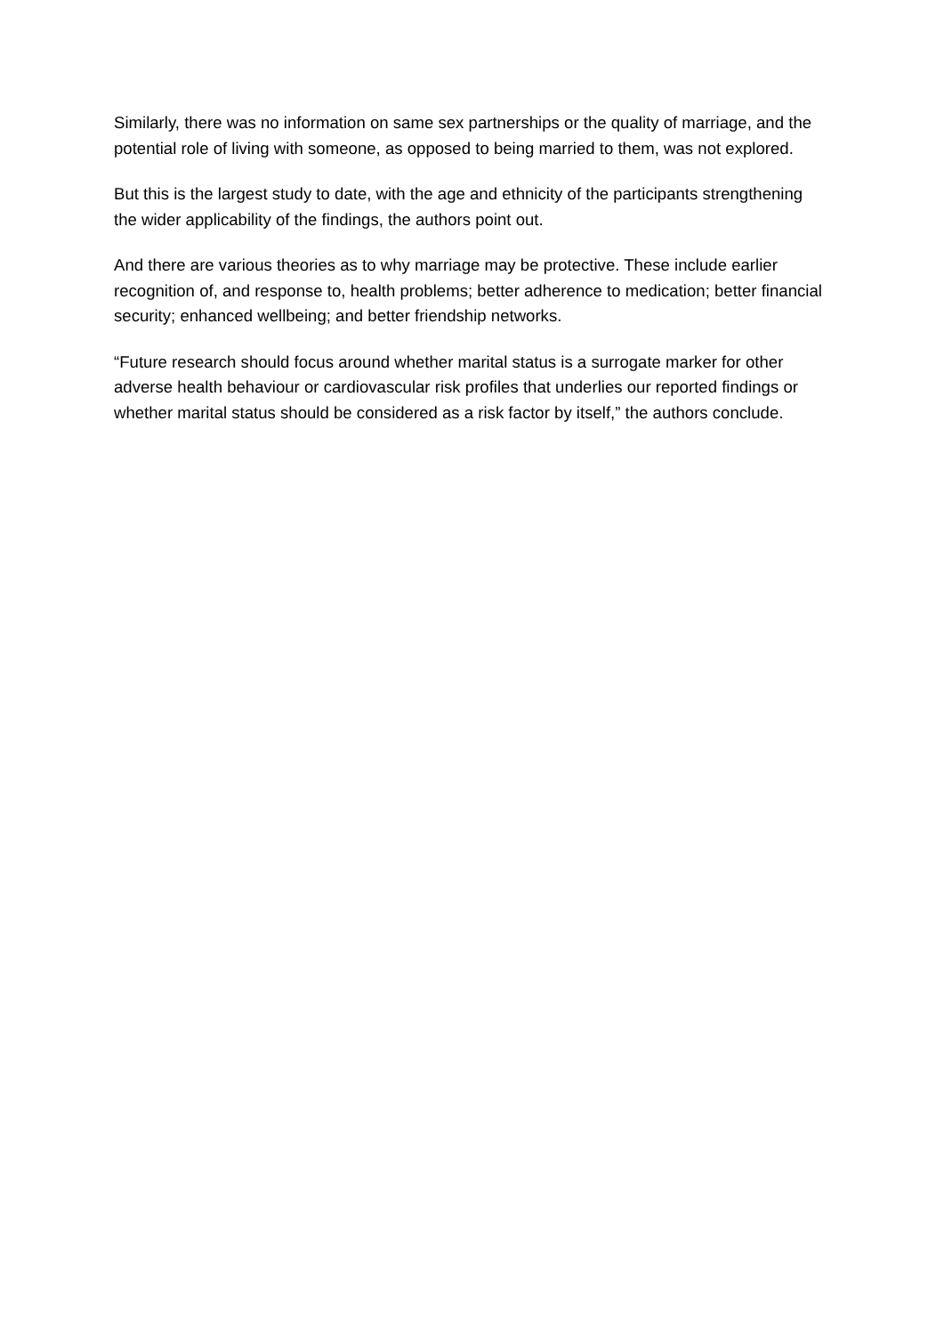Similarly, there was no information on same sex partnerships or the quality of marriage, and the potential role of living with someone, as opposed to being married to them, was not explored.
But this is the largest study to date, with the age and ethnicity of the participants strengthening the wider applicability of the findings, the authors point out.
And there are various theories as to why marriage may be protective. These include earlier recognition of, and response to, health problems; better adherence to medication; better financial security; enhanced wellbeing; and better friendship networks.
“Future research should focus around whether marital status is a surrogate marker for other adverse health behaviour or cardiovascular risk profiles that underlies our reported findings or whether marital status should be considered as a risk factor by itself,” the authors conclude.